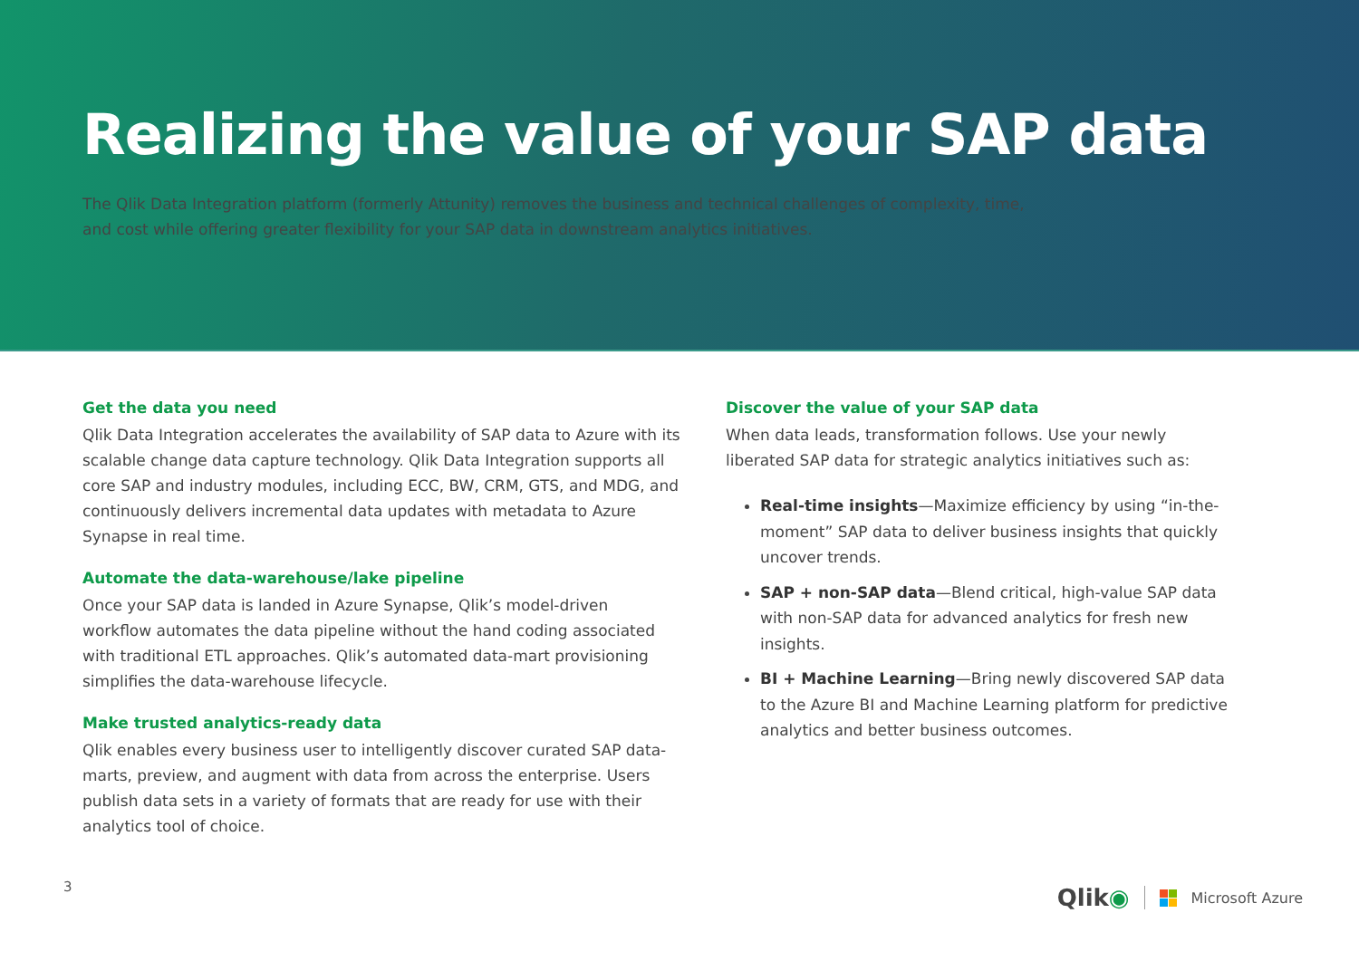Realizing the value of your SAP data
The Qlik Data Integration platform (formerly Attunity) removes the business and technical challenges of complexity, time, and cost while offering greater flexibility for your SAP data in downstream analytics initiatives.
Get the data you need
Qlik Data Integration accelerates the availability of SAP data to Azure with its scalable change data capture technology. Qlik Data Integration supports all core SAP and industry modules, including ECC, BW, CRM, GTS, and MDG, and continuously delivers incremental data updates with metadata to Azure Synapse in real time.
Automate the data-warehouse/lake pipeline
Once your SAP data is landed in Azure Synapse, Qlik’s model-driven workflow automates the data pipeline without the hand coding associated with traditional ETL approaches. Qlik’s automated data-mart provisioning simplifies the data-warehouse lifecycle.
Make trusted analytics-ready data
Qlik enables every business user to intelligently discover curated SAP data-marts, preview, and augment with data from across the enterprise. Users publish data sets in a variety of formats that are ready for use with their analytics tool of choice.
Discover the value of your SAP data
When data leads, transformation follows. Use your newly liberated SAP data for strategic analytics initiatives such as:
Real-time insights—Maximize efficiency by using “in-the-moment” SAP data to deliver business insights that quickly uncover trends.
SAP + non-SAP data—Blend critical, high-value SAP data with non-SAP data for advanced analytics for fresh new insights.
BI + Machine Learning—Bring newly discovered SAP data to the Azure BI and Machine Learning platform for predictive analytics and better business outcomes.
3 Qlik◉ Microsoft Azure